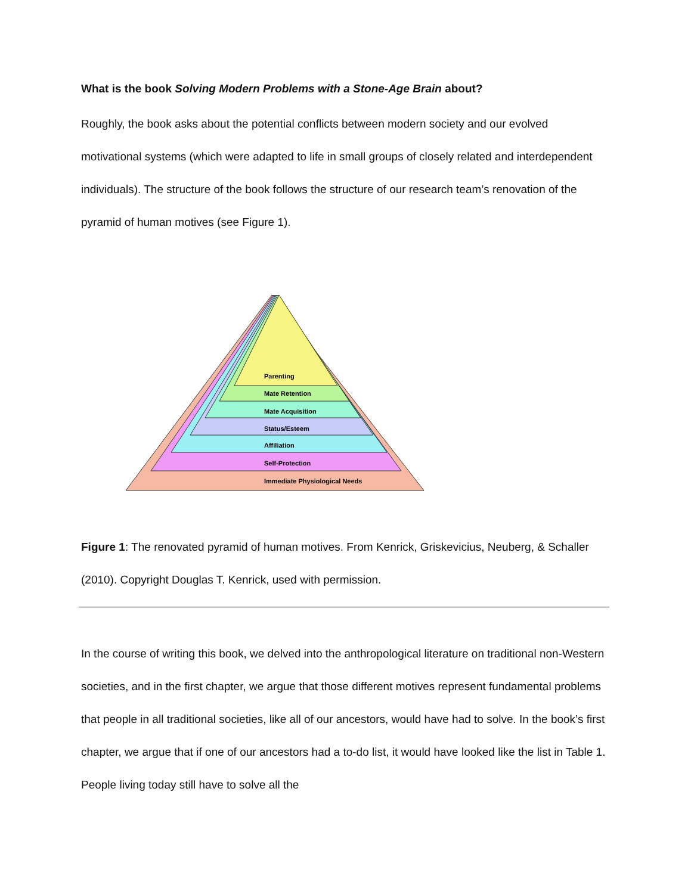What is the book Solving Modern Problems with a Stone-Age Brain about?
Roughly, the book asks about the potential conflicts between modern society and our evolved motivational systems (which were adapted to life in small groups of closely related and interdependent individuals). The structure of the book follows the structure of our research team’s renovation of the pyramid of human motives (see Figure 1).
Parenting
Mate Retention
Mate Acquisition
Status/Esteem
Affiliation
Self-Protection
Immediate Physiological Needs
Figure 1: The renovated pyramid of human motives. From Kenrick, Griskevicius, Neuberg, & Schaller (2010). Copyright Douglas T. Kenrick, used with permission.
In the course of writing this book, we delved into the anthropological literature on traditional non-Western societies, and in the first chapter, we argue that those different motives represent fundamental problems that people in all traditional societies, like all of our ancestors, would have had to solve. In the book’s first chapter, we argue that if one of our ancestors had a to-do list, it would have looked like the list in Table 1. People living today still have to solve all the